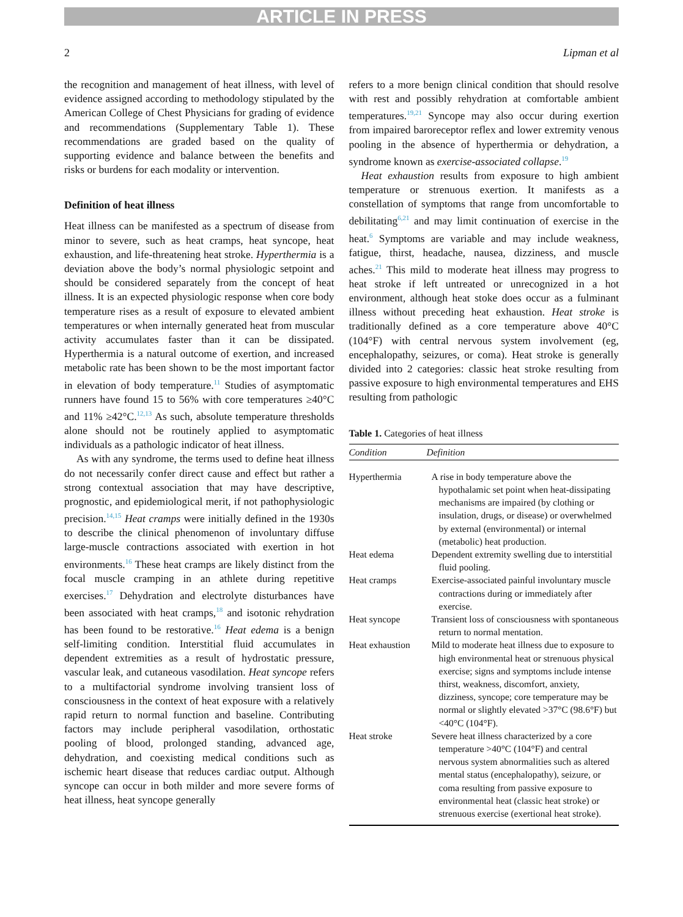ARTICLE IN PRESS
2 Lipman et al
the recognition and management of heat illness, with level of evidence assigned according to methodology stipulated by the American College of Chest Physicians for grading of evidence and recommendations (Supplementary Table 1). These recommendations are graded based on the quality of supporting evidence and balance between the benefits and risks or burdens for each modality or intervention.
Definition of heat illness
Heat illness can be manifested as a spectrum of disease from minor to severe, such as heat cramps, heat syncope, heat exhaustion, and life-threatening heat stroke. Hyperthermia is a deviation above the body’s normal physiologic setpoint and should be considered separately from the concept of heat illness. It is an expected physiologic response when core body temperature rises as a result of exposure to elevated ambient temperatures or when internally generated heat from muscular activity accumulates faster than it can be dissipated. Hyperthermia is a natural outcome of exertion, and increased metabolic rate has been shown to be the most important factor in elevation of body temperature.<sup>11</sup> Studies of asymptomatic runners have found 15 to 56% with core temperatures ≥40°C and 11% ≥42°C.<sup>12,13</sup> As such, absolute temperature thresholds alone should not be routinely applied to asymptomatic individuals as a pathologic indicator of heat illness.
As with any syndrome, the terms used to define heat illness do not necessarily confer direct cause and effect but rather a strong contextual association that may have descriptive, prognostic, and epidemiological merit, if not pathophysiologic precision.<sup>14,15</sup> Heat cramps were initially defined in the 1930s to describe the clinical phenomenon of involuntary diffuse large-muscle contractions associated with exertion in hot environments.<sup>16</sup> These heat cramps are likely distinct from the focal muscle cramping in an athlete during repetitive exercises.<sup>17</sup> Dehydration and electrolyte disturbances have been associated with heat cramps,<sup>18</sup> and isotonic rehydration has been found to be restorative.<sup>16</sup> Heat edema is a benign self-limiting condition. Interstitial fluid accumulates in dependent extremities as a result of hydrostatic pressure, vascular leak, and cutaneous vasodilation. Heat syncope refers to a multifactorial syndrome involving transient loss of consciousness in the context of heat exposure with a relatively rapid return to normal function and baseline. Contributing factors may include peripheral vasodilation, orthostatic pooling of blood, prolonged standing, advanced age, dehydration, and coexisting medical conditions such as ischemic heart disease that reduces cardiac output. Although syncope can occur in both milder and more severe forms of heat illness, heat syncope generally
refers to a more benign clinical condition that should resolve with rest and possibly rehydration at comfortable ambient temperatures.<sup>19,21</sup> Syncope may also occur during exertion from impaired baroreceptor reflex and lower extremity venous pooling in the absence of hyperthermia or dehydration, a syndrome known as exercise-associated collapse.<sup>19</sup>
Heat exhaustion results from exposure to high ambient temperature or strenuous exertion. It manifests as a constellation of symptoms that range from uncomfortable to debilitating<sup>6,21</sup> and may limit continuation of exercise in the heat.<sup>6</sup> Symptoms are variable and may include weakness, fatigue, thirst, headache, nausea, dizziness, and muscle aches.<sup>21</sup> This mild to moderate heat illness may progress to heat stroke if left untreated or unrecognized in a hot environment, although heat stoke does occur as a fulminant illness without preceding heat exhaustion. Heat stroke is traditionally defined as a core temperature above 40°C (104°F) with central nervous system involvement (eg, encephalopathy, seizures, or coma). Heat stroke is generally divided into 2 categories: classic heat stroke resulting from passive exposure to high environmental temperatures and EHS resulting from pathologic
Table 1. Categories of heat illness
| Condition | Definition |
| --- | --- |
| Hyperthermia | A rise in body temperature above the hypothalamic set point when heat-dissipating mechanisms are impaired (by clothing or insulation, drugs, or disease) or overwhelmed by external (environmental) or internal (metabolic) heat production. |
| Heat edema | Dependent extremity swelling due to interstitial fluid pooling. |
| Heat cramps | Exercise-associated painful involuntary muscle contractions during or immediately after exercise. |
| Heat syncope | Transient loss of consciousness with spontaneous return to normal mentation. |
| Heat exhaustion | Mild to moderate heat illness due to exposure to high environmental heat or strenuous physical exercise; signs and symptoms include intense thirst, weakness, discomfort, anxiety, dizziness, syncope; core temperature may be normal or slightly elevated >37°C (98.6°F) but <40°C (104°F). |
| Heat stroke | Severe heat illness characterized by a core temperature >40°C (104°F) and central nervous system abnormalities such as altered mental status (encephalopathy), seizure, or coma resulting from passive exposure to environmental heat (classic heat stroke) or strenuous exercise (exertional heat stroke). |